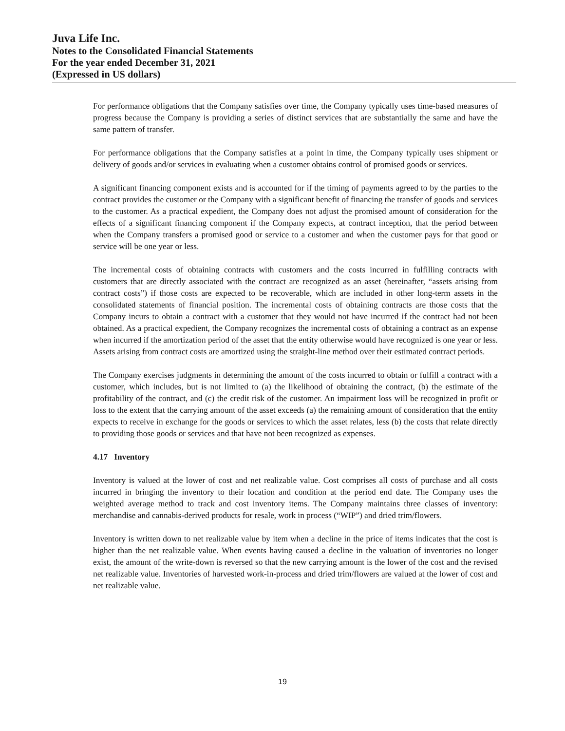Juva Life Inc.
Notes to the Consolidated Financial Statements
For the year ended December 31, 2021
(Expressed in US dollars)
For performance obligations that the Company satisfies over time, the Company typically uses time-based measures of progress because the Company is providing a series of distinct services that are substantially the same and have the same pattern of transfer.
For performance obligations that the Company satisfies at a point in time, the Company typically uses shipment or delivery of goods and/or services in evaluating when a customer obtains control of promised goods or services.
A significant financing component exists and is accounted for if the timing of payments agreed to by the parties to the contract provides the customer or the Company with a significant benefit of financing the transfer of goods and services to the customer. As a practical expedient, the Company does not adjust the promised amount of consideration for the effects of a significant financing component if the Company expects, at contract inception, that the period between when the Company transfers a promised good or service to a customer and when the customer pays for that good or service will be one year or less.
The incremental costs of obtaining contracts with customers and the costs incurred in fulfilling contracts with customers that are directly associated with the contract are recognized as an asset (hereinafter, “assets arising from contract costs”) if those costs are expected to be recoverable, which are included in other long-term assets in the consolidated statements of financial position. The incremental costs of obtaining contracts are those costs that the Company incurs to obtain a contract with a customer that they would not have incurred if the contract had not been obtained. As a practical expedient, the Company recognizes the incremental costs of obtaining a contract as an expense when incurred if the amortization period of the asset that the entity otherwise would have recognized is one year or less. Assets arising from contract costs are amortized using the straight-line method over their estimated contract periods.
The Company exercises judgments in determining the amount of the costs incurred to obtain or fulfill a contract with a customer, which includes, but is not limited to (a) the likelihood of obtaining the contract, (b) the estimate of the profitability of the contract, and (c) the credit risk of the customer. An impairment loss will be recognized in profit or loss to the extent that the carrying amount of the asset exceeds (a) the remaining amount of consideration that the entity expects to receive in exchange for the goods or services to which the asset relates, less (b) the costs that relate directly to providing those goods or services and that have not been recognized as expenses.
4.17 Inventory
Inventory is valued at the lower of cost and net realizable value. Cost comprises all costs of purchase and all costs incurred in bringing the inventory to their location and condition at the period end date. The Company uses the weighted average method to track and cost inventory items. The Company maintains three classes of inventory: merchandise and cannabis-derived products for resale, work in process (“WIP”) and dried trim/flowers.
Inventory is written down to net realizable value by item when a decline in the price of items indicates that the cost is higher than the net realizable value. When events having caused a decline in the valuation of inventories no longer exist, the amount of the write-down is reversed so that the new carrying amount is the lower of the cost and the revised net realizable value. Inventories of harvested work-in-process and dried trim/flowers are valued at the lower of cost and net realizable value.
19